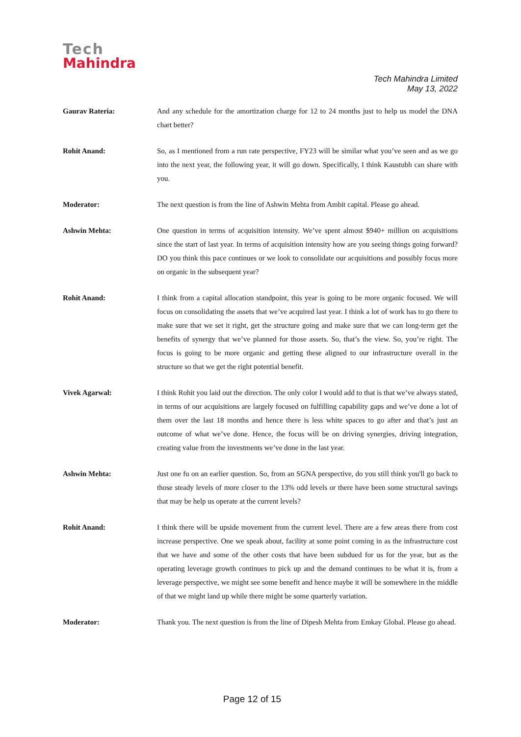Tech
Mahindra
Tech Mahindra Limited
May 13, 2022
Gaurav Rateria: And any schedule for the amortization charge for 12 to 24 months just to help us model the DNA chart better?
Rohit Anand: So, as I mentioned from a run rate perspective, FY23 will be similar what you’ve seen and as we go into the next year, the following year, it will go down. Specifically, I think Kaustubh can share with you.
Moderator: The next question is from the line of Ashwin Mehta from Ambit capital. Please go ahead.
Ashwin Mehta: One question in terms of acquisition intensity. We’ve spent almost $940+ million on acquisitions since the start of last year. In terms of acquisition intensity how are you seeing things going forward? DO you think this pace continues or we look to consolidate our acquisitions and possibly focus more on organic in the subsequent year?
Rohit Anand: I think from a capital allocation standpoint, this year is going to be more organic focused. We will focus on consolidating the assets that we’ve acquired last year. I think a lot of work has to go there to make sure that we set it right, get the structure going and make sure that we can long-term get the benefits of synergy that we’ve planned for those assets. So, that’s the view. So, you’re right. The focus is going to be more organic and getting these aligned to our infrastructure overall in the structure so that we get the right potential benefit.
Vivek Agarwal: I think Rohit you laid out the direction. The only color I would add to that is that we’ve always stated, in terms of our acquisitions are largely focused on fulfilling capability gaps and we’ve done a lot of them over the last 18 months and hence there is less white spaces to go after and that’s just an outcome of what we’ve done. Hence, the focus will be on driving synergies, driving integration, creating value from the investments we’ve done in the last year.
Ashwin Mehta: Just one fu on an earlier question. So, from an SGNA perspective, do you still think you'll go back to those steady levels of more closer to the 13% odd levels or there have been some structural savings that may be help us operate at the current levels?
Rohit Anand: I think there will be upside movement from the current level. There are a few areas there from cost increase perspective. One we speak about, facility at some point coming in as the infrastructure cost that we have and some of the other costs that have been subdued for us for the year, but as the operating leverage growth continues to pick up and the demand continues to be what it is, from a leverage perspective, we might see some benefit and hence maybe it will be somewhere in the middle of that we might land up while there might be some quarterly variation.
Moderator: Thank you. The next question is from the line of Dipesh Mehta from Emkay Global. Please go ahead.
Page 12 of 15